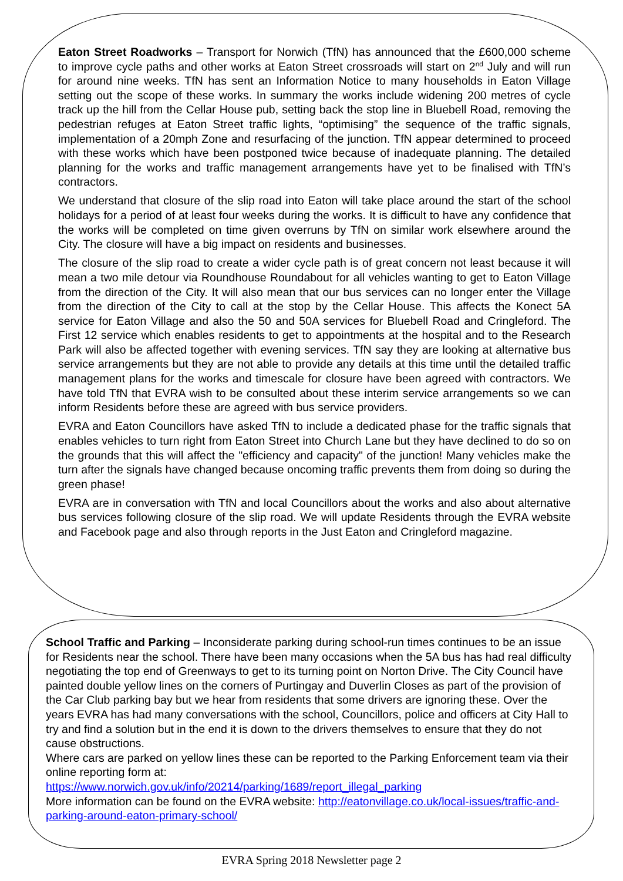Eaton Street Roadworks – Transport for Norwich (TfN) has announced that the £600,000 scheme to improve cycle paths and other works at Eaton Street crossroads will start on 2<sup>nd</sup> July and will run for around nine weeks. TfN has sent an Information Notice to many households in Eaton Village setting out the scope of these works. In summary the works include widening 200 metres of cycle track up the hill from the Cellar House pub, setting back the stop line in Bluebell Road, removing the pedestrian refuges at Eaton Street traffic lights, “optimising” the sequence of the traffic signals, implementation of a 20mph Zone and resurfacing of the junction. TfN appear determined to proceed with these works which have been postponed twice because of inadequate planning. The detailed planning for the works and traffic management arrangements have yet to be finalised with TfN’s contractors.
We understand that closure of the slip road into Eaton will take place around the start of the school holidays for a period of at least four weeks during the works. It is difficult to have any confidence that the works will be completed on time given overruns by TfN on similar work elsewhere around the City. The closure will have a big impact on residents and businesses.
The closure of the slip road to create a wider cycle path is of great concern not least because it will mean a two mile detour via Roundhouse Roundabout for all vehicles wanting to get to Eaton Village from the direction of the City. It will also mean that our bus services can no longer enter the Village from the direction of the City to call at the stop by the Cellar House. This affects the Konect 5A service for Eaton Village and also the 50 and 50A services for Bluebell Road and Cringleford. The First 12 service which enables residents to get to appointments at the hospital and to the Research Park will also be affected together with evening services. TfN say they are looking at alternative bus service arrangements but they are not able to provide any details at this time until the detailed traffic management plans for the works and timescale for closure have been agreed with contractors. We have told TfN that EVRA wish to be consulted about these interim service arrangements so we can inform Residents before these are agreed with bus service providers.
EVRA and Eaton Councillors have asked TfN to include a dedicated phase for the traffic signals that enables vehicles to turn right from Eaton Street into Church Lane but they have declined to do so on the grounds that this will affect the "efficiency and capacity" of the junction! Many vehicles make the turn after the signals have changed because oncoming traffic prevents them from doing so during the green phase!
EVRA are in conversation with TfN and local Councillors about the works and also about alternative bus services following closure of the slip road. We will update Residents through the EVRA website and Facebook page and also through reports in the Just Eaton and Cringleford magazine.
School Traffic and Parking – Inconsiderate parking during school-run times continues to be an issue for Residents near the school. There have been many occasions when the 5A bus has had real difficulty negotiating the top end of Greenways to get to its turning point on Norton Drive. The City Council have painted double yellow lines on the corners of Purtingay and Duverlin Closes as part of the provision of the Car Club parking bay but we hear from residents that some drivers are ignoring these. Over the years EVRA has had many conversations with the school, Councillors, police and officers at City Hall to try and find a solution but in the end it is down to the drivers themselves to ensure that they do not cause obstructions.
Where cars are parked on yellow lines these can be reported to the Parking Enforcement team via their online reporting form at:
https://www.norwich.gov.uk/info/20214/parking/1689/report_illegal_parking
More information can be found on the EVRA website: http://eatonvillage.co.uk/local-issues/traffic-and-parking-around-eaton-primary-school/
EVRA Spring 2018 Newsletter page 2